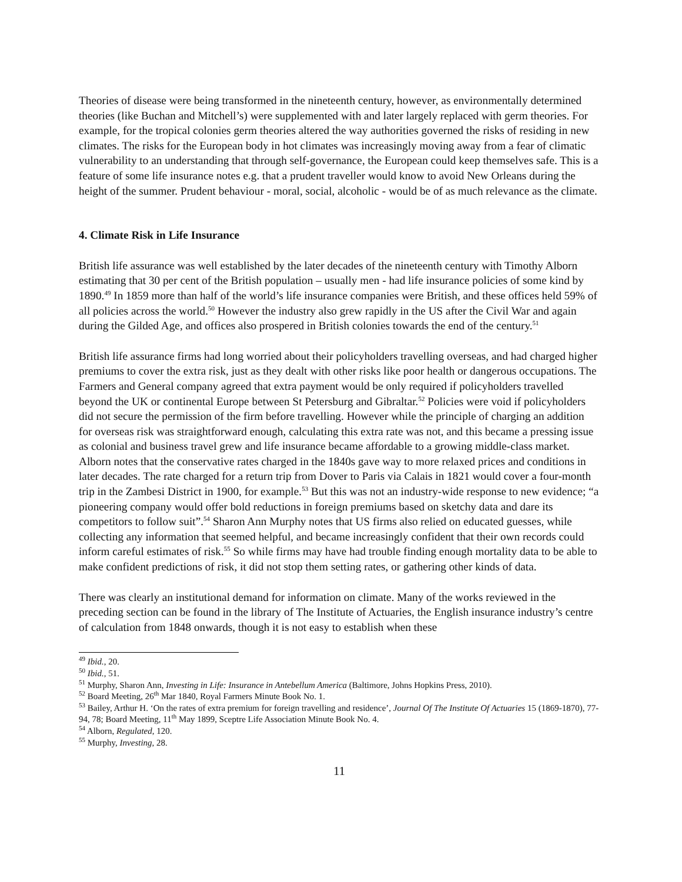Theories of disease were being transformed in the nineteenth century, however, as environmentally determined theories (like Buchan and Mitchell’s) were supplemented with and later largely replaced with germ theories. For example, for the tropical colonies germ theories altered the way authorities governed the risks of residing in new climates. The risks for the European body in hot climates was increasingly moving away from a fear of climatic vulnerability to an understanding that through self-governance, the European could keep themselves safe. This is a feature of some life insurance notes e.g. that a prudent traveller would know to avoid New Orleans during the height of the summer. Prudent behaviour - moral, social, alcoholic - would be of as much relevance as the climate.
4. Climate Risk in Life Insurance
British life assurance was well established by the later decades of the nineteenth century with Timothy Alborn estimating that 30 per cent of the British population – usually men - had life insurance policies of some kind by 1890.<sup>49</sup> In 1859 more than half of the world’s life insurance companies were British, and these offices held 59% of all policies across the world.<sup>50</sup> However the industry also grew rapidly in the US after the Civil War and again during the Gilded Age, and offices also prospered in British colonies towards the end of the century.<sup>51</sup>
British life assurance firms had long worried about their policyholders travelling overseas, and had charged higher premiums to cover the extra risk, just as they dealt with other risks like poor health or dangerous occupations. The Farmers and General company agreed that extra payment would be only required if policyholders travelled beyond the UK or continental Europe between St Petersburg and Gibraltar.<sup>52</sup> Policies were void if policyholders did not secure the permission of the firm before travelling. However while the principle of charging an addition for overseas risk was straightforward enough, calculating this extra rate was not, and this became a pressing issue as colonial and business travel grew and life insurance became affordable to a growing middle-class market. Alborn notes that the conservative rates charged in the 1840s gave way to more relaxed prices and conditions in later decades. The rate charged for a return trip from Dover to Paris via Calais in 1821 would cover a four-month trip in the Zambesi District in 1900, for example.<sup>53</sup> But this was not an industry-wide response to new evidence; “a pioneering company would offer bold reductions in foreign premiums based on sketchy data and dare its competitors to follow suit”.<sup>54</sup> Sharon Ann Murphy notes that US firms also relied on educated guesses, while collecting any information that seemed helpful, and became increasingly confident that their own records could inform careful estimates of risk.<sup>55</sup> So while firms may have had trouble finding enough mortality data to be able to make confident predictions of risk, it did not stop them setting rates, or gathering other kinds of data.
There was clearly an institutional demand for information on climate. Many of the works reviewed in the preceding section can be found in the library of The Institute of Actuaries, the English insurance industry’s centre of calculation from 1848 onwards, though it is not easy to establish when these
<sup>49</sup> Ibid., 20.
<sup>50</sup> Ibid., 51.
<sup>51</sup> Murphy, Sharon Ann, Investing in Life: Insurance in Antebellum America (Baltimore, Johns Hopkins Press, 2010).
<sup>52</sup> Board Meeting, 26<sup>th</sup> Mar 1840, Royal Farmers Minute Book No. 1.
<sup>53</sup> Bailey, Arthur H. ‘On the rates of extra premium for foreign travelling and residence’, Journal Of The Institute Of Actuaries 15 (1869-1870), 77-94, 78; Board Meeting, 11<sup>th</sup> May 1899, Sceptre Life Association Minute Book No. 4.
<sup>54</sup> Alborn, Regulated, 120.
<sup>55</sup> Murphy, Investing, 28.
11